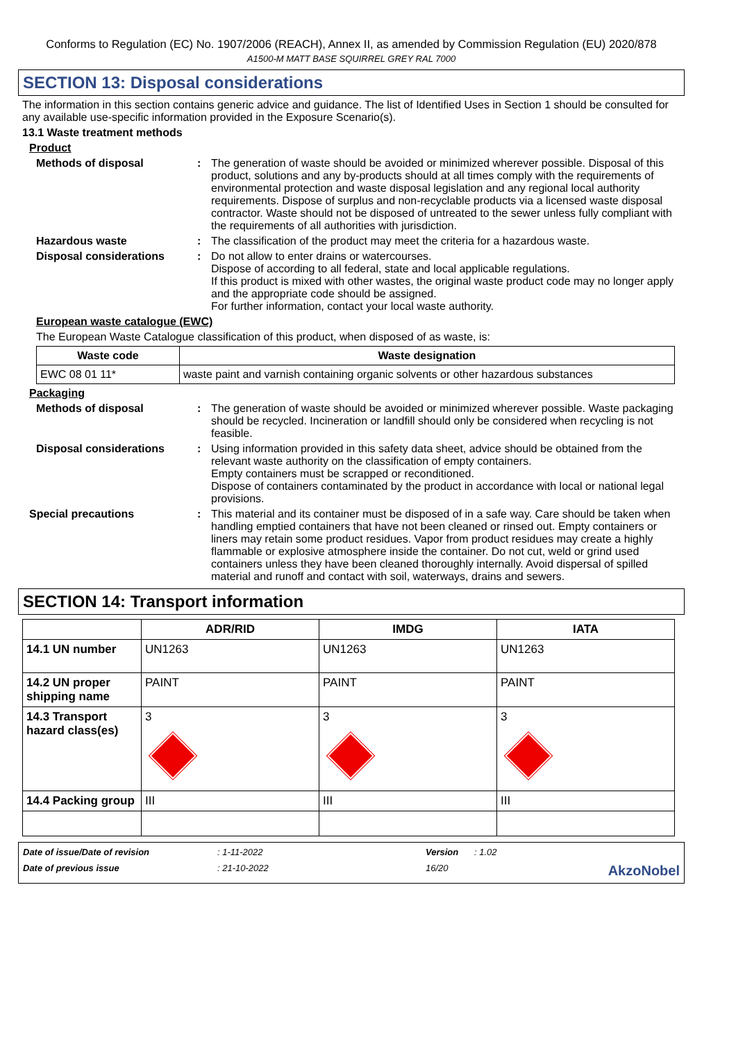Conforms to Regulation (EC) No. 1907/2006 (REACH), Annex II, as amended by Commission Regulation (EU) 2020/878
A1500-M MATT BASE SQUIRREL GREY RAL 7000
SECTION 13: Disposal considerations
The information in this section contains generic advice and guidance. The list of Identified Uses in Section 1 should be consulted for any available use-specific information provided in the Exposure Scenario(s).
13.1 Waste treatment methods
Product
Methods of disposal : The generation of waste should be avoided or minimized wherever possible. Disposal of this product, solutions and any by-products should at all times comply with the requirements of environmental protection and waste disposal legislation and any regional local authority requirements. Dispose of surplus and non-recyclable products via a licensed waste disposal contractor. Waste should not be disposed of untreated to the sewer unless fully compliant with the requirements of all authorities with jurisdiction.
Hazardous waste : The classification of the product may meet the criteria for a hazardous waste.
Disposal considerations : Do not allow to enter drains or watercourses.
Dispose of according to all federal, state and local applicable regulations.
If this product is mixed with other wastes, the original waste product code may no longer apply and the appropriate code should be assigned.
For further information, contact your local waste authority.
European waste catalogue (EWC)
The European Waste Catalogue classification of this product, when disposed of as waste, is:
| Waste code | Waste designation |
| --- | --- |
| EWC 08 01 11* | waste paint and varnish containing organic solvents or other hazardous substances |
Packaging
Methods of disposal : The generation of waste should be avoided or minimized wherever possible. Waste packaging should be recycled. Incineration or landfill should only be considered when recycling is not feasible.
Disposal considerations : Using information provided in this safety data sheet, advice should be obtained from the relevant waste authority on the classification of empty containers.
Empty containers must be scrapped or reconditioned.
Dispose of containers contaminated by the product in accordance with local or national legal provisions.
Special precautions : This material and its container must be disposed of in a safe way. Care should be taken when handling emptied containers that have not been cleaned or rinsed out. Empty containers or liners may retain some product residues. Vapor from product residues may create a highly flammable or explosive atmosphere inside the container. Do not cut, weld or grind used containers unless they have been cleaned thoroughly internally. Avoid dispersal of spilled material and runoff and contact with soil, waterways, drains and sewers.
SECTION 14: Transport information
| | ADR/RID | IMDG | IATA |
| --- | --- | --- | --- |
| 14.1 UN number | UN1263 | UN1263 | UN1263 |
| 14.2 UN proper shipping name | PAINT | PAINT | PAINT |
| 14.3 Transport hazard class(es) | 3 | 3 | 3 |
| 14.4 Packing group | III | III | III |
Date of issue/Date of revision: 1-11-2022 Version: 1.02 Date of previous issue: 21-10-2022 16/20 AkzoNobel